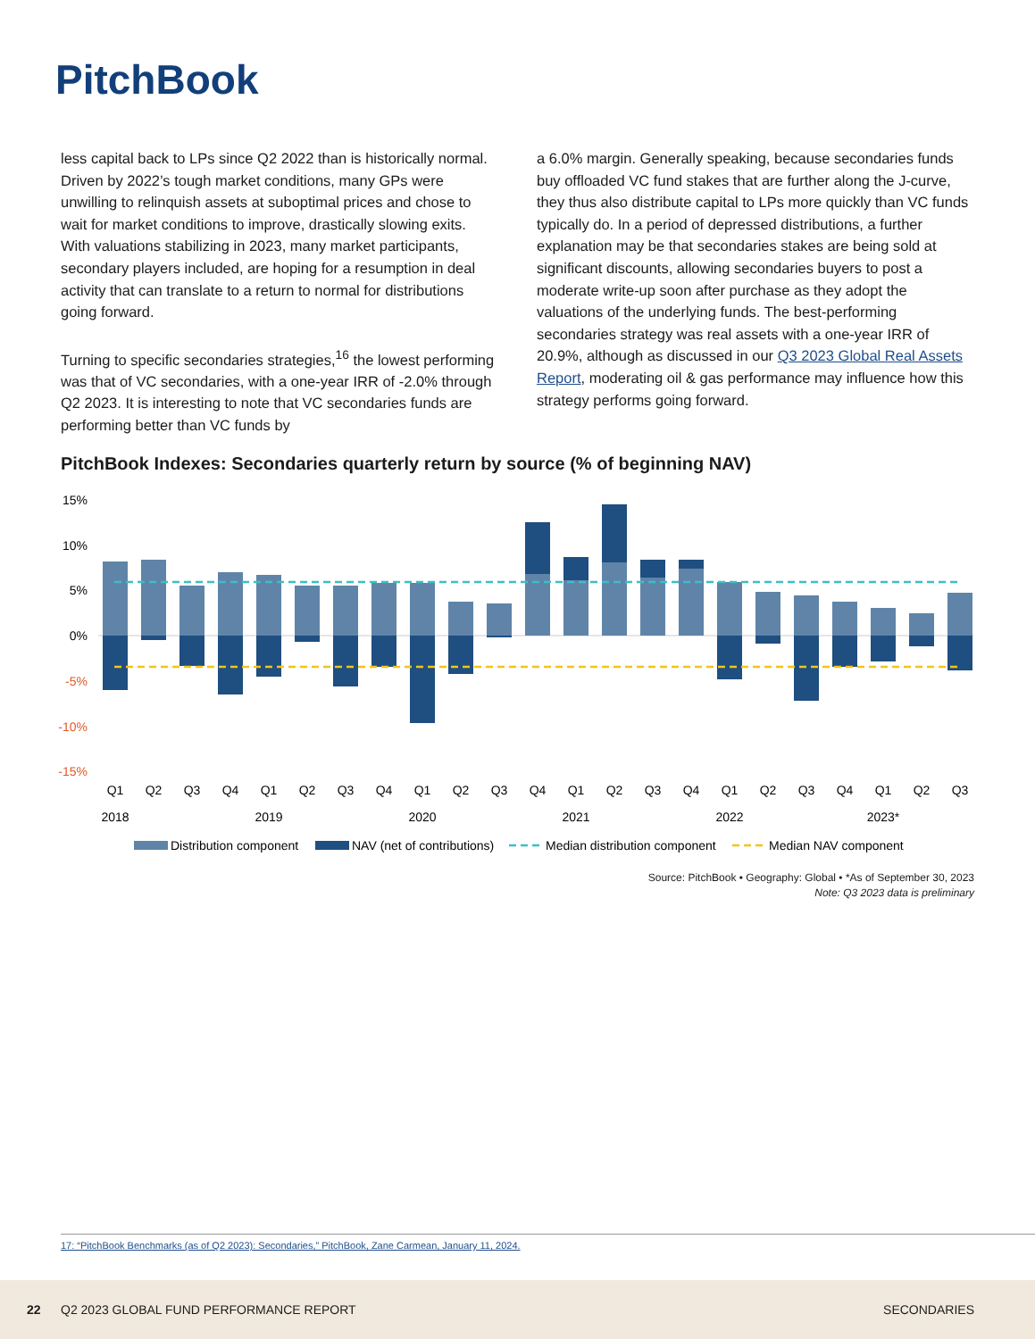PitchBook
less capital back to LPs since Q2 2022 than is historically normal. Driven by 2022’s tough market conditions, many GPs were unwilling to relinquish assets at suboptimal prices and chose to wait for market conditions to improve, drastically slowing exits. With valuations stabilizing in 2023, many market participants, secondary players included, are hoping for a resumption in deal activity that can translate to a return to normal for distributions going forward.
Turning to specific secondaries strategies,<sup>16</sup> the lowest performing was that of VC secondaries, with a one-year IRR of -2.0% through Q2 2023. It is interesting to note that VC secondaries funds are performing better than VC funds by
a 6.0% margin. Generally speaking, because secondaries funds buy offloaded VC fund stakes that are further along the J-curve, they thus also distribute capital to LPs more quickly than VC funds typically do. In a period of depressed distributions, a further explanation may be that secondaries stakes are being sold at significant discounts, allowing secondaries buyers to post a moderate write-up soon after purchase as they adopt the valuations of the underlying funds. The best-performing secondaries strategy was real assets with a one-year IRR of 20.9%, although as discussed in our Q3 2023 Global Real Assets Report, moderating oil & gas performance may influence how this strategy performs going forward.
PitchBook Indexes: Secondaries quarterly return by source (% of beginning NAV)
15%
10%
5%
0%
-5%
-10%
-15%
Q1
Q2
Q3
Q4
Q1
Q2
Q3
Q4
Q1
Q2
Q3
Q4
Q1
Q2
Q3
Q4
Q1
Q2
Q3
Q4
Q1
Q2
Q3
2018
2019
2020
2021
2022
2023*
Distribution component
NAV (net of contributions)
Median distribution component
Median NAV component
Source: PitchBook • Geography: Global • *As of September 30, 2023
Note: Q3 2023 data is preliminary
17: “PitchBook Benchmarks (as of Q2 2023): Secondaries,” PitchBook, Zane Carmean, January 11, 2024.
22 Q2 2023 GLOBAL FUND PERFORMANCE REPORT SECONDARIES